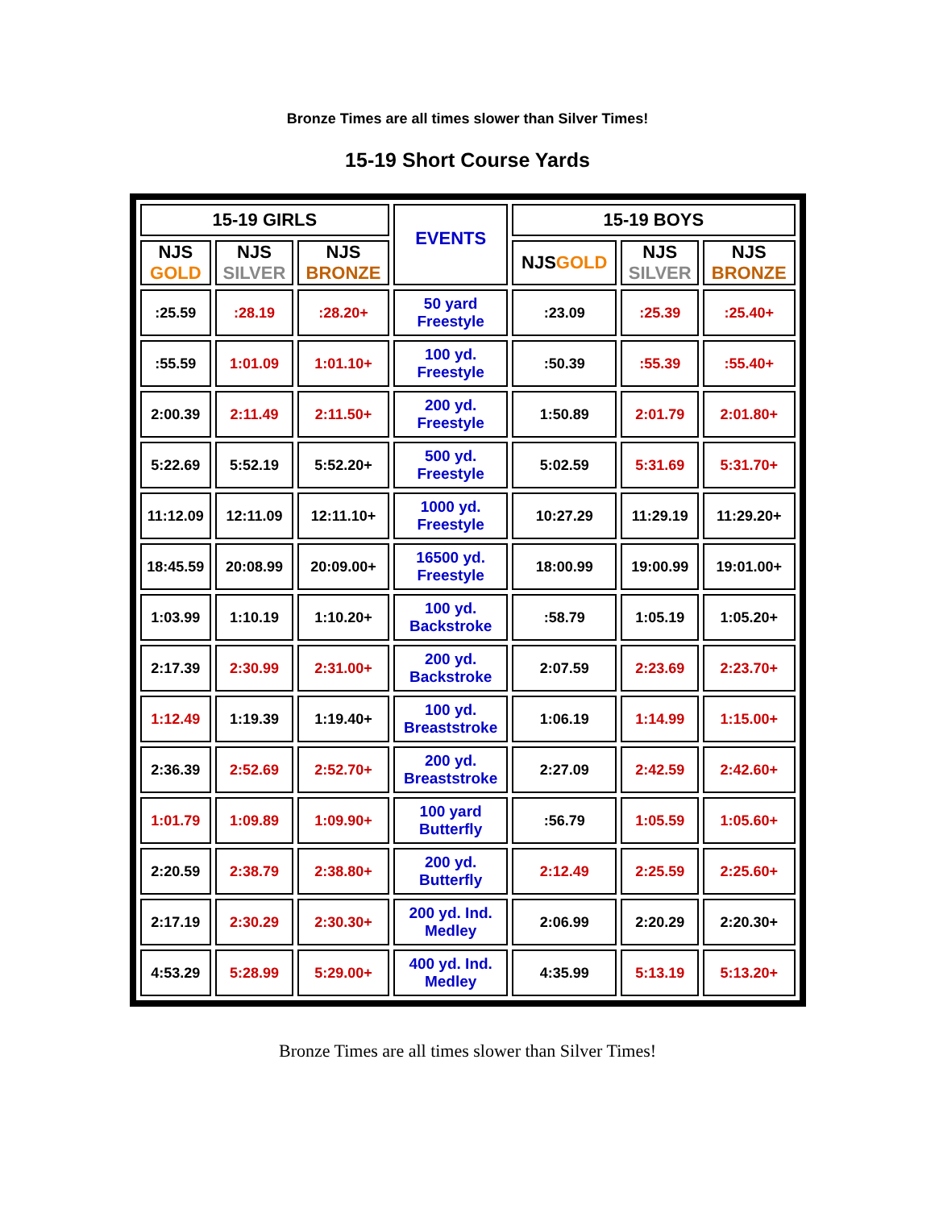Bronze Times are all times slower than Silver Times!
15-19 Short Course Yards
| 15-19 GIRLS | | | EVENTS | 15-19 BOYS | | |
| --- | --- | --- | --- | --- | --- | --- |
| NJS GOLD | NJS SILVER | NJS BRONZE | | NJS GOLD | NJS SILVER | NJS BRONZE |
| :25.59 | :28.19 | :28.20+ | 50 yard Freestyle | :23.09 | :25.39 | :25.40+ |
| :55.59 | 1:01.09 | 1:01.10+ | 100 yd. Freestyle | :50.39 | :55.39 | :55.40+ |
| 2:00.39 | 2:11.49 | 2:11.50+ | 200 yd. Freestyle | 1:50.89 | 2:01.79 | 2:01.80+ |
| 5:22.69 | 5:52.19 | 5:52.20+ | 500 yd. Freestyle | 5:02.59 | 5:31.69 | 5:31.70+ |
| 11:12.09 | 12:11.09 | 12:11.10+ | 1000 yd. Freestyle | 10:27.29 | 11:29.19 | 11:29.20+ |
| 18:45.59 | 20:08.99 | 20:09.00+ | 16500 yd. Freestyle | 18:00.99 | 19:00.99 | 19:01.00+ |
| 1:03.99 | 1:10.19 | 1:10.20+ | 100 yd. Backstroke | :58.79 | 1:05.19 | 1:05.20+ |
| 2:17.39 | 2:30.99 | 2:31.00+ | 200 yd. Backstroke | 2:07.59 | 2:23.69 | 2:23.70+ |
| 1:12.49 | 1:19.39 | 1:19.40+ | 100 yd. Breaststroke | 1:06.19 | 1:14.99 | 1:15.00+ |
| 2:36.39 | 2:52.69 | 2:52.70+ | 200 yd. Breaststroke | 2:27.09 | 2:42.59 | 2:42.60+ |
| 1:01.79 | 1:09.89 | 1:09.90+ | 100 yard Butterfly | :56.79 | 1:05.59 | 1:05.60+ |
| 2:20.59 | 2:38.79 | 2:38.80+ | 200 yd. Butterfly | 2:12.49 | 2:25.59 | 2:25.60+ |
| 2:17.19 | 2:30.29 | 2:30.30+ | 200 yd. Ind. Medley | 2:06.99 | 2:20.29 | 2:20.30+ |
| 4:53.29 | 5:28.99 | 5:29.00+ | 400 yd. Ind. Medley | 4:35.99 | 5:13.19 | 5:13.20+ |
Bronze Times are all times slower than Silver Times!